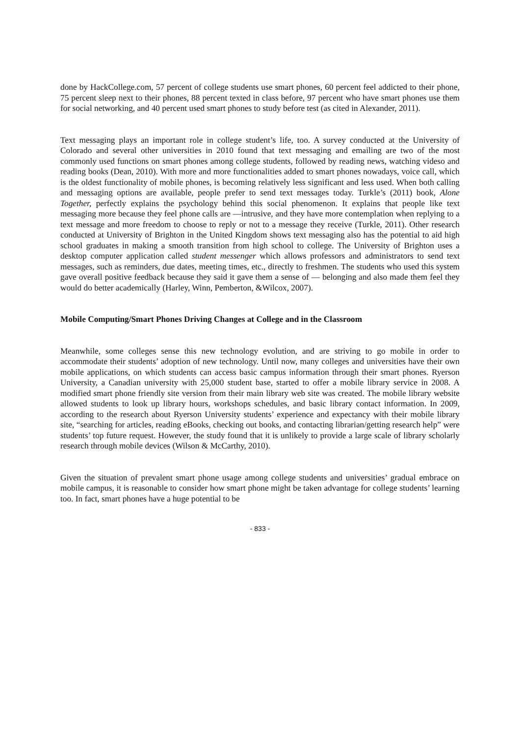done by HackCollege.com, 57 percent of college students use smart phones, 60 percent feel addicted to their phone, 75 percent sleep next to their phones, 88 percent texted in class before, 97 percent who have smart phones use them for social networking, and 40 percent used smart phones to study before test (as cited in Alexander, 2011).
Text messaging plays an important role in college student’s life, too. A survey conducted at the University of Colorado and several other universities in 2010 found that text messaging and emailing are two of the most commonly used functions on smart phones among college students, followed by reading news, watching videso and reading books (Dean, 2010). With more and more functionalities added to smart phones nowadays, voice call, which is the oldest functionality of mobile phones, is becoming relatively less significant and less used. When both calling and messaging options are available, people prefer to send text messages today. Turkle’s (2011) book, Alone Together, perfectly explains the psychology behind this social phenomenon. It explains that people like text messaging more because they feel phone calls are ―intrusive, and they have more contemplation when replying to a text message and more freedom to choose to reply or not to a message they receive (Turkle, 2011). Other research conducted at University of Brighton in the United Kingdom shows text messaging also has the potential to aid high school graduates in making a smooth transition from high school to college. The University of Brighton uses a desktop computer application called student messenger which allows professors and administrators to send text messages, such as reminders, due dates, meeting times, etc., directly to freshmen. The students who used this system gave overall positive feedback because they said it gave them a sense of ― belonging and also made them feel they would do better academically (Harley, Winn, Pemberton, &Wilcox, 2007).
Mobile Computing/Smart Phones Driving Changes at College and in the Classroom
Meanwhile, some colleges sense this new technology evolution, and are striving to go mobile in order to accommodate their students’ adoption of new technology. Until now, many colleges and universities have their own mobile applications, on which students can access basic campus information through their smart phones. Ryerson University, a Canadian university with 25,000 student base, started to offer a mobile library service in 2008. A modified smart phone friendly site version from their main library web site was created. The mobile library website allowed students to look up library hours, workshops schedules, and basic library contact information. In 2009, according to the research about Ryerson University students’ experience and expectancy with their mobile library site, “searching for articles, reading eBooks, checking out books, and contacting librarian/getting research help” were students’ top future request. However, the study found that it is unlikely to provide a large scale of library scholarly research through mobile devices (Wilson & McCarthy, 2010).
Given the situation of prevalent smart phone usage among college students and universities’ gradual embrace on mobile campus, it is reasonable to consider how smart phone might be taken advantage for college students’ learning too. In fact, smart phones have a huge potential to be
- 833 -